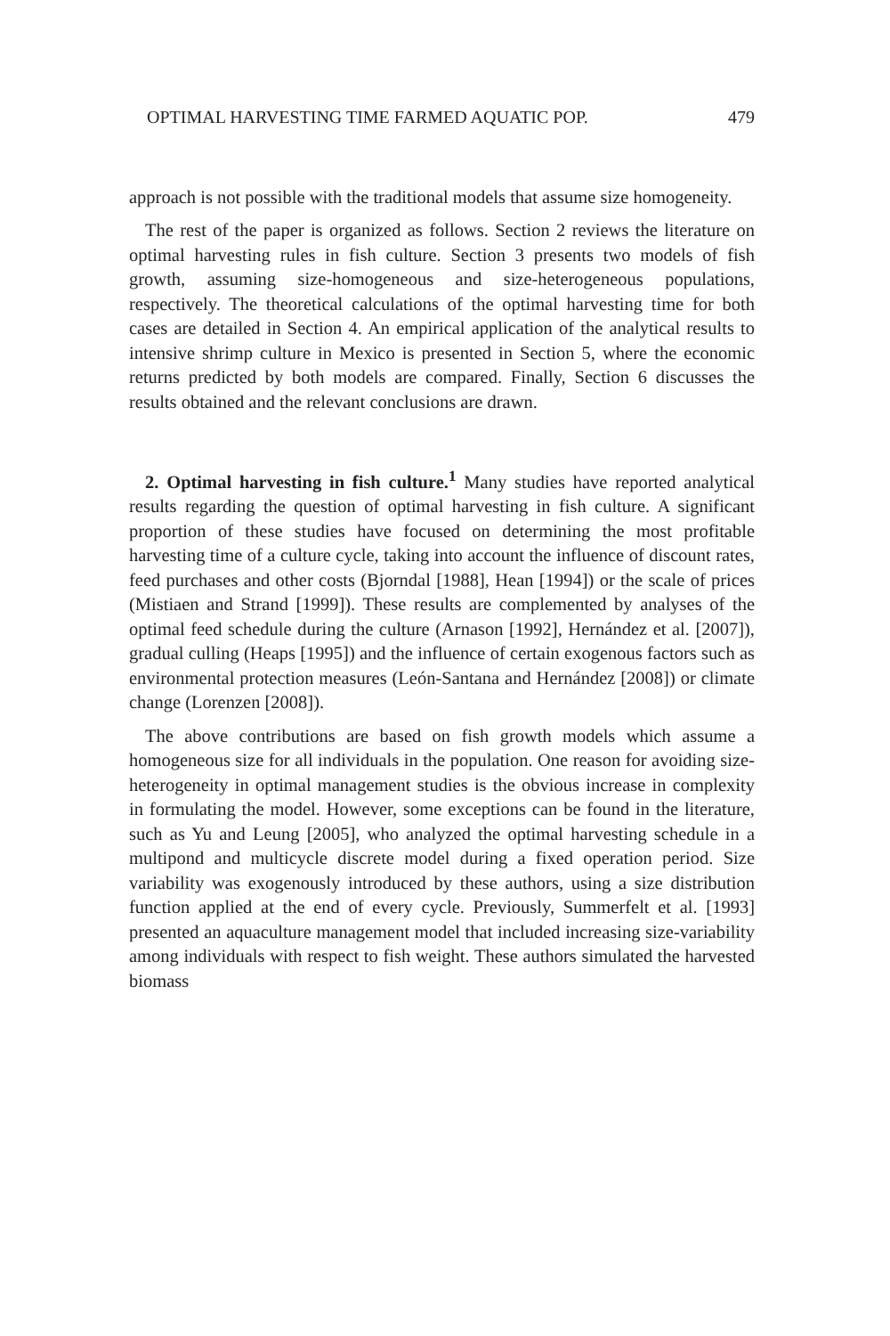OPTIMAL HARVESTING TIME FARMED AQUATIC POP. 479
approach is not possible with the traditional models that assume size homogeneity.
The rest of the paper is organized as follows. Section 2 reviews the literature on optimal harvesting rules in fish culture. Section 3 presents two models of fish growth, assuming size-homogeneous and size-heterogeneous populations, respectively. The theoretical calculations of the optimal harvesting time for both cases are detailed in Section 4. An empirical application of the analytical results to intensive shrimp culture in Mexico is presented in Section 5, where the economic returns predicted by both models are compared. Finally, Section 6 discusses the results obtained and the relevant conclusions are drawn.
2. Optimal harvesting in fish culture.<sup>1</sup> Many studies have reported analytical results regarding the question of optimal harvesting in fish culture. A significant proportion of these studies have focused on determining the most profitable harvesting time of a culture cycle, taking into account the influence of discount rates, feed purchases and other costs (Bjorndal [1988], Hean [1994]) or the scale of prices (Mistiaen and Strand [1999]). These results are complemented by analyses of the optimal feed schedule during the culture (Arnason [1992], Hernández et al. [2007]), gradual culling (Heaps [1995]) and the influence of certain exogenous factors such as environmental protection measures (León-Santana and Hernández [2008]) or climate change (Lorenzen [2008]).
The above contributions are based on fish growth models which assume a homogeneous size for all individuals in the population. One reason for avoiding size-heterogeneity in optimal management studies is the obvious increase in complexity in formulating the model. However, some exceptions can be found in the literature, such as Yu and Leung [2005], who analyzed the optimal harvesting schedule in a multipond and multicycle discrete model during a fixed operation period. Size variability was exogenously introduced by these authors, using a size distribution function applied at the end of every cycle. Previously, Summerfelt et al. [1993] presented an aquaculture management model that included increasing size-variability among individuals with respect to fish weight. These authors simulated the harvested biomass